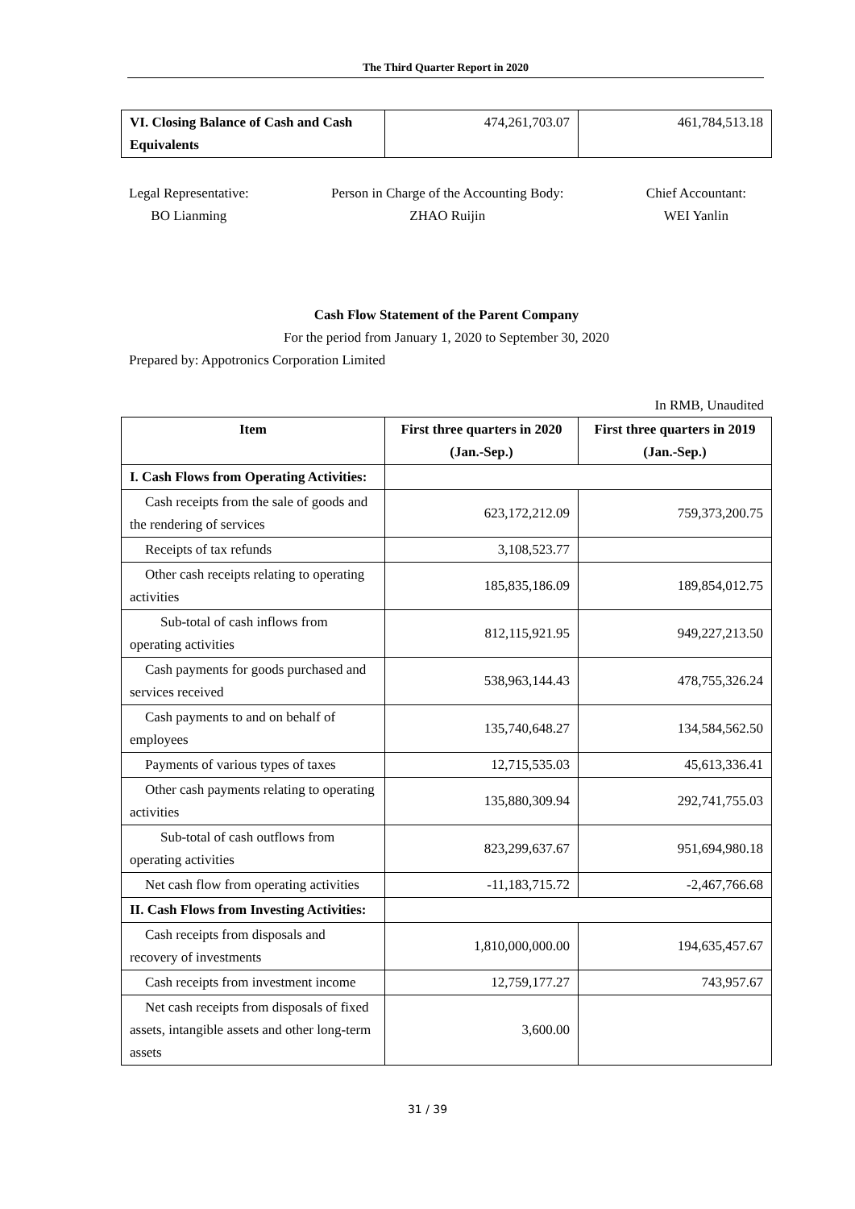The Third Quarter Report in 2020
| VI. Closing Balance of Cash and Cash Equivalents | 474,261,703.07 | 461,784,513.18 |
Legal Representative:
BO Lianming
Person in Charge of the Accounting Body:
ZHAO Ruijin
Chief Accountant:
WEI Yanlin
Cash Flow Statement of the Parent Company
For the period from January 1, 2020 to September 30, 2020
Prepared by: Appotronics Corporation Limited
In RMB, Unaudited
| Item | First three quarters in 2020 (Jan.-Sep.) | First three quarters in 2019 (Jan.-Sep.) |
| --- | --- | --- |
| I. Cash Flows from Operating Activities: | | |
| Cash receipts from the sale of goods and the rendering of services | 623,172,212.09 | 759,373,200.75 |
| Receipts of tax refunds | 3,108,523.77 | |
| Other cash receipts relating to operating activities | 185,835,186.09 | 189,854,012.75 |
| Sub-total of cash inflows from operating activities | 812,115,921.95 | 949,227,213.50 |
| Cash payments for goods purchased and services received | 538,963,144.43 | 478,755,326.24 |
| Cash payments to and on behalf of employees | 135,740,648.27 | 134,584,562.50 |
| Payments of various types of taxes | 12,715,535.03 | 45,613,336.41 |
| Other cash payments relating to operating activities | 135,880,309.94 | 292,741,755.03 |
| Sub-total of cash outflows from operating activities | 823,299,637.67 | 951,694,980.18 |
| Net cash flow from operating activities | -11,183,715.72 | -2,467,766.68 |
| II. Cash Flows from Investing Activities: | | |
| Cash receipts from disposals and recovery of investments | 1,810,000,000.00 | 194,635,457.67 |
| Cash receipts from investment income | 12,759,177.27 | 743,957.67 |
| Net cash receipts from disposals of fixed assets, intangible assets and other long-term assets | 3,600.00 | |
31 / 39